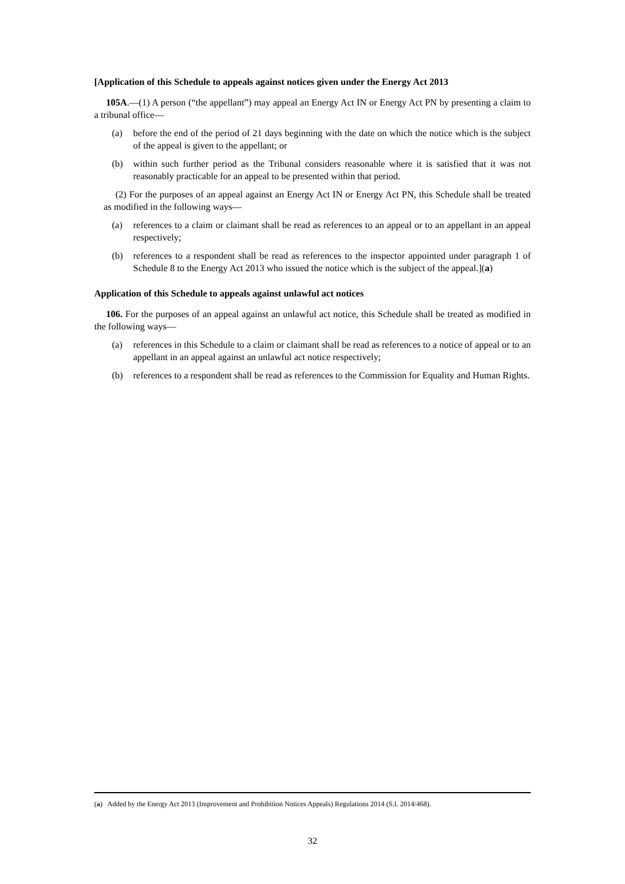[Application of this Schedule to appeals against notices given under the Energy Act 2013
105A.—(1) A person (“the appellant”) may appeal an Energy Act IN or Energy Act PN by presenting a claim to a tribunal office—
(a) before the end of the period of 21 days beginning with the date on which the notice which is the subject of the appeal is given to the appellant; or
(b) within such further period as the Tribunal considers reasonable where it is satisfied that it was not reasonably practicable for an appeal to be presented within that period.
(2) For the purposes of an appeal against an Energy Act IN or Energy Act PN, this Schedule shall be treated as modified in the following ways—
(a) references to a claim or claimant shall be read as references to an appeal or to an appellant in an appeal respectively;
(b) references to a respondent shall be read as references to the inspector appointed under paragraph 1 of Schedule 8 to the Energy Act 2013 who issued the notice which is the subject of the appeal.](a)
Application of this Schedule to appeals against unlawful act notices
106. For the purposes of an appeal against an unlawful act notice, this Schedule shall be treated as modified in the following ways—
(a) references in this Schedule to a claim or claimant shall be read as references to a notice of appeal or to an appellant in an appeal against an unlawful act notice respectively;
(b) references to a respondent shall be read as references to the Commission for Equality and Human Rights.
(a) Added by the Energy Act 2013 (Improvement and Prohibition Notices Appeals) Regulations 2014 (S.I. 2014/468).
32